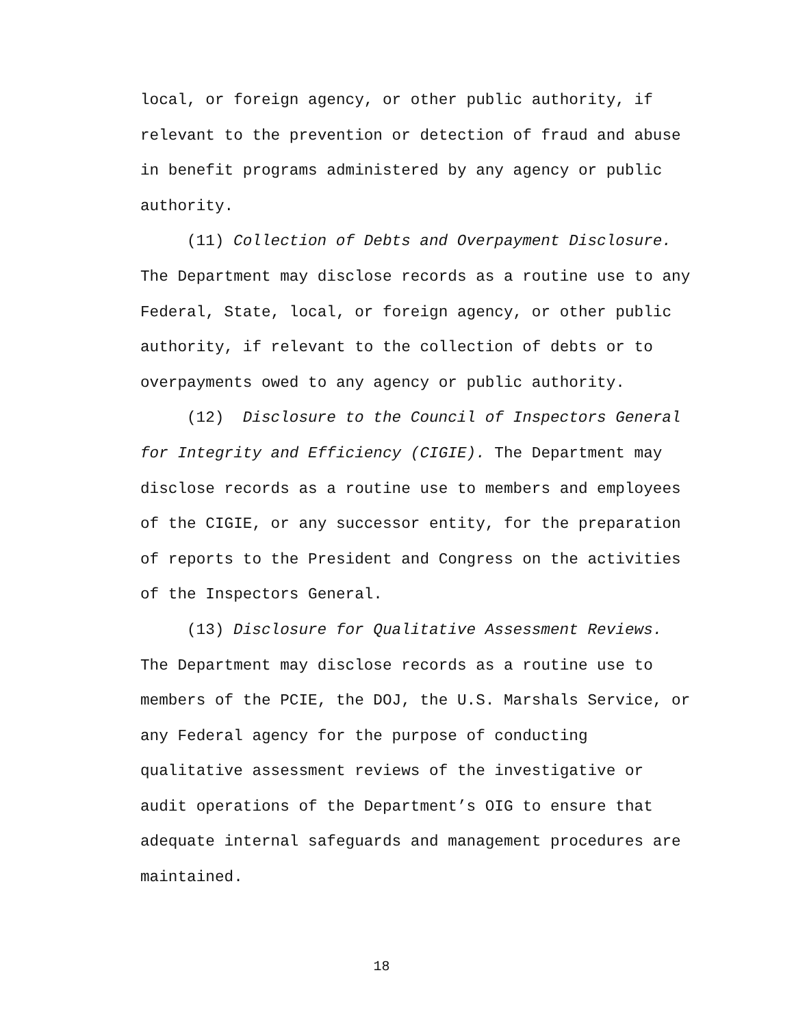local, or foreign agency, or other public authority, if
relevant to the prevention or detection of fraud and abuse
in benefit programs administered by any agency or public
authority.
(11) Collection of Debts and Overpayment Disclosure.
The Department may disclose records as a routine use to any
Federal, State, local, or foreign agency, or other public
authority, if relevant to the collection of debts or to
overpayments owed to any agency or public authority.
(12) Disclosure to the Council of Inspectors General
for Integrity and Efficiency (CIGIE). The Department may
disclose records as a routine use to members and employees
of the CIGIE, or any successor entity, for the preparation
of reports to the President and Congress on the activities
of the Inspectors General.
(13) Disclosure for Qualitative Assessment Reviews.
The Department may disclose records as a routine use to
members of the PCIE, the DOJ, the U.S. Marshals Service, or
any Federal agency for the purpose of conducting
qualitative assessment reviews of the investigative or
audit operations of the Department’s OIG to ensure that
adequate internal safeguards and management procedures are
maintained.
18